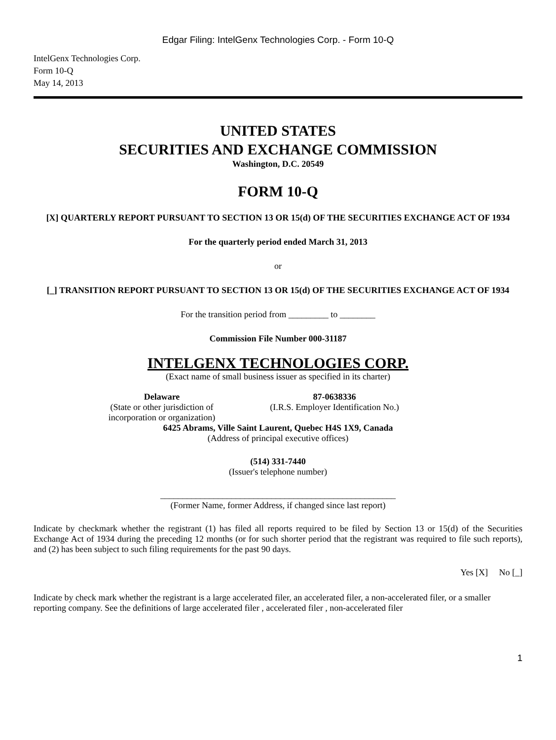Edgar Filing: IntelGenx Technologies Corp. - Form 10-Q
IntelGenx Technologies Corp.
Form 10-Q
May 14, 2013
UNITED STATES
SECURITIES AND EXCHANGE COMMISSION
Washington, D.C. 20549
FORM 10-Q
[X] QUARTERLY REPORT PURSUANT TO SECTION 13 OR 15(d) OF THE SECURITIES EXCHANGE ACT OF 1934
For the quarterly period ended March 31, 2013
or
[_] TRANSITION REPORT PURSUANT TO SECTION 13 OR 15(d) OF THE SECURITIES EXCHANGE ACT OF 1934
For the transition period from _________ to ________
Commission File Number 000-31187
INTELGENX TECHNOLOGIES CORP.
(Exact name of small business issuer as specified in its charter)
Delaware
(State or other jurisdiction of
incorporation or organization)
87-0638336
(I.R.S. Employer Identification No.)
6425 Abrams, Ville Saint Laurent, Quebec H4S 1X9, Canada
(Address of principal executive offices)
(514) 331-7440
(Issuer's telephone number)
_____________________________________________________
(Former Name, former Address, if changed since last report)
Indicate by checkmark whether the registrant (1) has filed all reports required to be filed by Section 13 or 15(d) of the Securities Exchange Act of 1934 during the preceding 12 months (or for such shorter period that the registrant was required to file such reports), and (2) has been subject to such filing requirements for the past 90 days.
Yes [X] No [_]
Indicate by check mark whether the registrant is a large accelerated filer, an accelerated filer, a non-accelerated filer, or a smaller reporting company. See the definitions of large accelerated filer , accelerated filer , non-accelerated filer
1